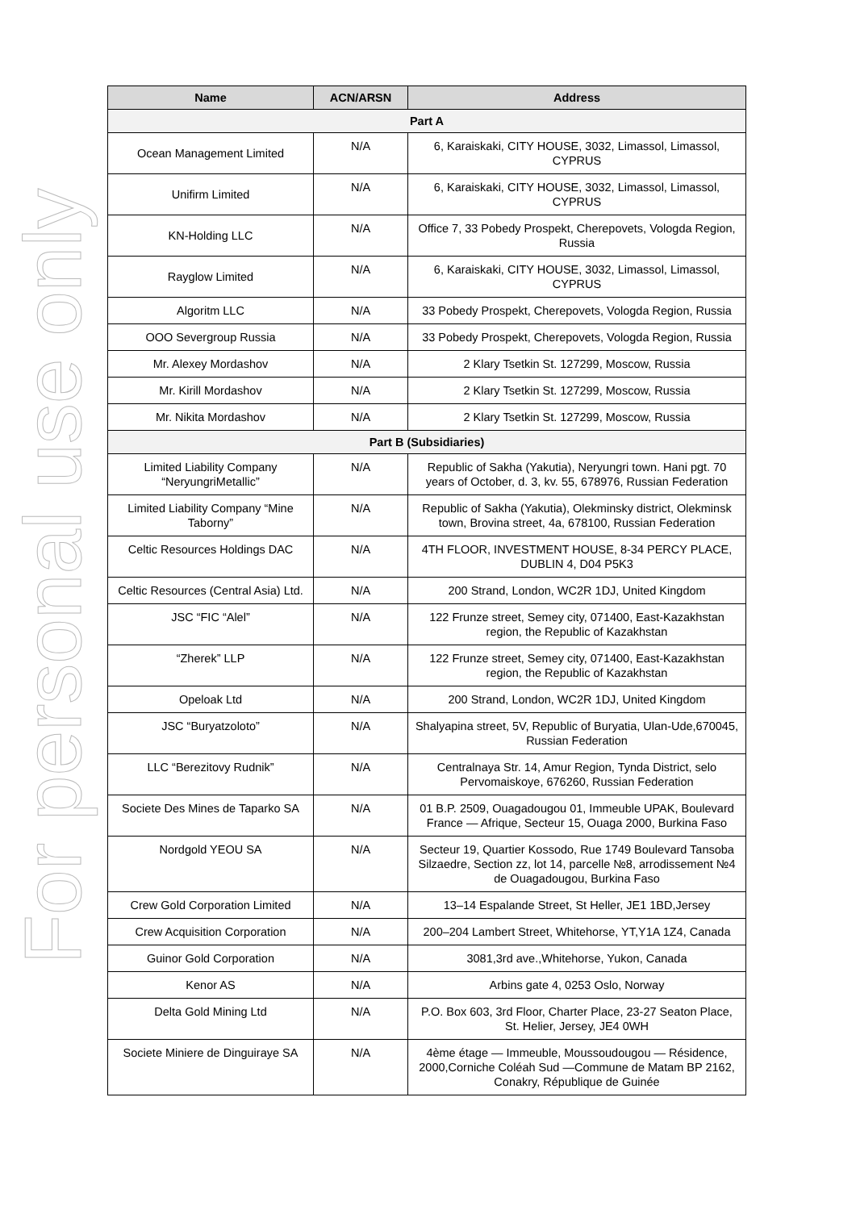For personal use only
| Name | ACN/ARSN | Address |
| --- | --- | --- |
| Part A | | |
| Ocean Management Limited | N/A | 6, Karaiskaki, CITY HOUSE, 3032, Limassol, Limassol, CYPRUS |
| Unifirm Limited | N/A | 6, Karaiskaki, CITY HOUSE, 3032, Limassol, Limassol, CYPRUS |
| KN-Holding LLC | N/A | Office 7, 33 Pobedy Prospekt, Cherepovets, Vologda Region, Russia |
| Rayglow Limited | N/A | 6, Karaiskaki, CITY HOUSE, 3032, Limassol, Limassol, CYPRUS |
| Algoritm LLC | N/A | 33 Pobedy Prospekt, Cherepovets, Vologda Region, Russia |
| OOO Severgroup Russia | N/A | 33 Pobedy Prospekt, Cherepovets, Vologda Region, Russia |
| Mr. Alexey Mordashov | N/A | 2 Klary Tsetkin St. 127299, Moscow, Russia |
| Mr. Kirill Mordashov | N/A | 2 Klary Tsetkin St. 127299, Moscow, Russia |
| Mr. Nikita Mordashov | N/A | 2 Klary Tsetkin St. 127299, Moscow, Russia |
| Part B (Subsidiaries) | | |
| Limited Liability Company “NeryungriMetallic” | N/A | Republic of Sakha (Yakutia), Neryungri town. Hani pgt. 70 years of October, d. 3, kv. 55, 678976, Russian Federation |
| Limited Liability Company “Mine Taborny” | N/A | Republic of Sakha (Yakutia), Olekminsky district, Olekminsk town, Brovina street, 4a, 678100, Russian Federation |
| Celtic Resources Holdings DAC | N/A | 4TH FLOOR, INVESTMENT HOUSE, 8-34 PERCY PLACE, DUBLIN 4, D04 P5K3 |
| Celtic Resources (Central Asia) Ltd. | N/A | 200 Strand, London, WC2R 1DJ, United Kingdom |
| JSC “FIC “Alel” | N/A | 122 Frunze street, Semey city, 071400, East-Kazakhstan region, the Republic of Kazakhstan |
| “Zherek” LLP | N/A | 122 Frunze street, Semey city, 071400, East-Kazakhstan region, the Republic of Kazakhstan |
| Opeloak Ltd | N/A | 200 Strand, London, WC2R 1DJ, United Kingdom |
| JSC “Buryatzoloto” | N/A | Shalyapina street, 5V, Republic of Buryatia, Ulan-Ude,670045, Russian Federation |
| LLC “Berezitovy Rudnik” | N/A | Centralnaya Str. 14, Amur Region, Tynda District, selo Pervomaiskoye, 676260, Russian Federation |
| Societe Des Mines de Taparko SA | N/A | 01 B.P. 2509, Ouagadougou 01, Immeuble UPAK, Boulevard France — Afrique, Secteur 15, Ouaga 2000, Burkina Faso |
| Nordgold YEOU SA | N/A | Secteur 19, Quartier Kossodo, Rue 1749 Boulevard Tansoba Silzaedre, Section zz, lot 14, parcelle №8, arrodissement №4 de Ouagadougou, Burkina Faso |
| Crew Gold Corporation Limited | N/A | 13–14 Espalande Street, St Heller, JE1 1BD,Jersey |
| Crew Acquisition Corporation | N/A | 200–204 Lambert Street, Whitehorse, YT,Y1A 1Z4, Canada |
| Guinor Gold Corporation | N/A | 3081,3rd ave.,Whitehorse, Yukon, Canada |
| Kenor AS | N/A | Arbins gate 4, 0253 Oslo, Norway |
| Delta Gold Mining Ltd | N/A | P.O. Box 603, 3rd Floor, Charter Place, 23-27 Seaton Place, St. Helier, Jersey, JE4 0WH |
| Societe Miniere de Dinguiraye SA | N/A | 4ème étage — Immeuble, Moussoudougou — Résidence, 2000,Corniche Coléah Sud —Commune de Matam BP 2162, Conakry, République de Guinée |